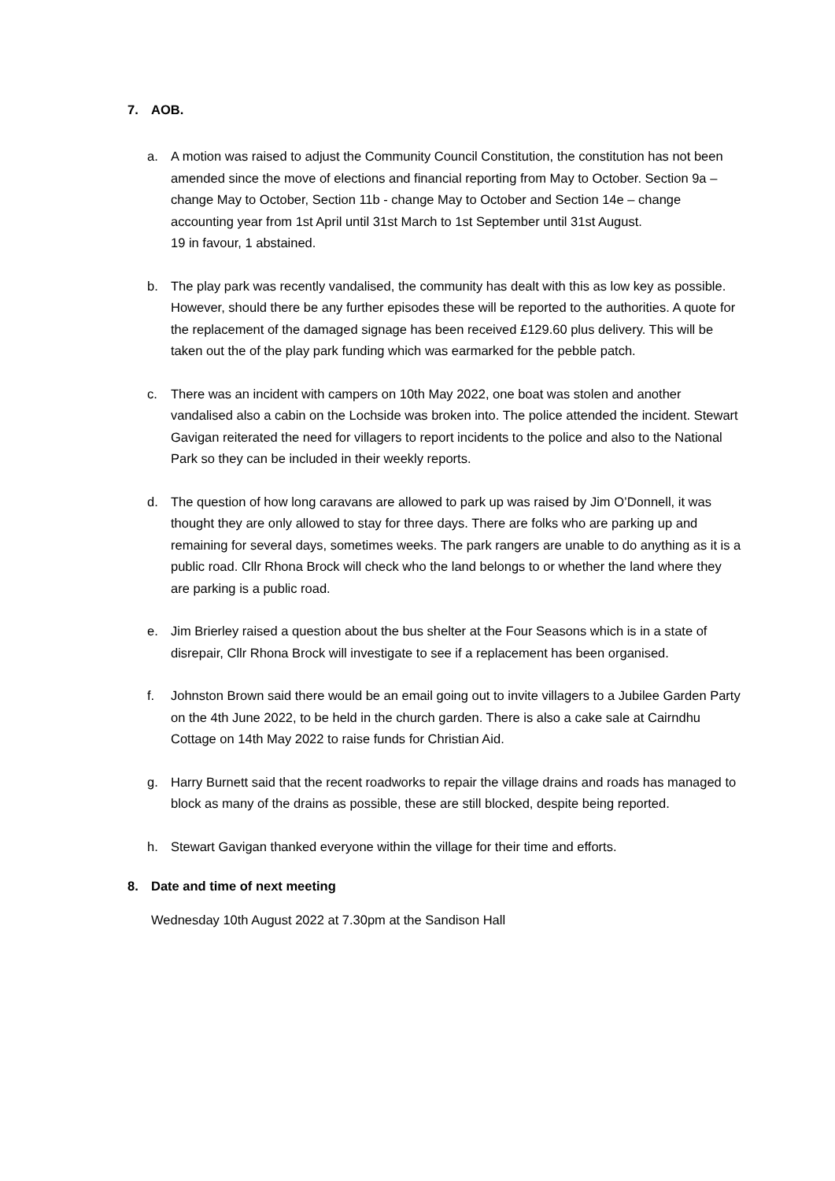7. AOB.
a. A motion was raised to adjust the Community Council Constitution, the constitution has not been amended since the move of elections and financial reporting from May to October. Section 9a – change May to October, Section 11b - change May to October and Section 14e – change accounting year from 1st April until 31st March to 1st September until 31st August.
19 in favour, 1 abstained.
b. The play park was recently vandalised, the community has dealt with this as low key as possible. However, should there be any further episodes these will be reported to the authorities. A quote for the replacement of the damaged signage has been received £129.60 plus delivery. This will be taken out the of the play park funding which was earmarked for the pebble patch.
c. There was an incident with campers on 10th May 2022, one boat was stolen and another vandalised also a cabin on the Lochside was broken into. The police attended the incident. Stewart Gavigan reiterated the need for villagers to report incidents to the police and also to the National Park so they can be included in their weekly reports.
d. The question of how long caravans are allowed to park up was raised by Jim O’Donnell, it was thought they are only allowed to stay for three days. There are folks who are parking up and remaining for several days, sometimes weeks. The park rangers are unable to do anything as it is a public road. Cllr Rhona Brock will check who the land belongs to or whether the land where they are parking is a public road.
e. Jim Brierley raised a question about the bus shelter at the Four Seasons which is in a state of disrepair, Cllr Rhona Brock will investigate to see if a replacement has been organised.
f. Johnston Brown said there would be an email going out to invite villagers to a Jubilee Garden Party on the 4th June 2022, to be held in the church garden. There is also a cake sale at Cairndhu Cottage on 14th May 2022 to raise funds for Christian Aid.
g. Harry Burnett said that the recent roadworks to repair the village drains and roads has managed to block as many of the drains as possible, these are still blocked, despite being reported.
h. Stewart Gavigan thanked everyone within the village for their time and efforts.
8. Date and time of next meeting
Wednesday 10th August 2022 at 7.30pm at the Sandison Hall